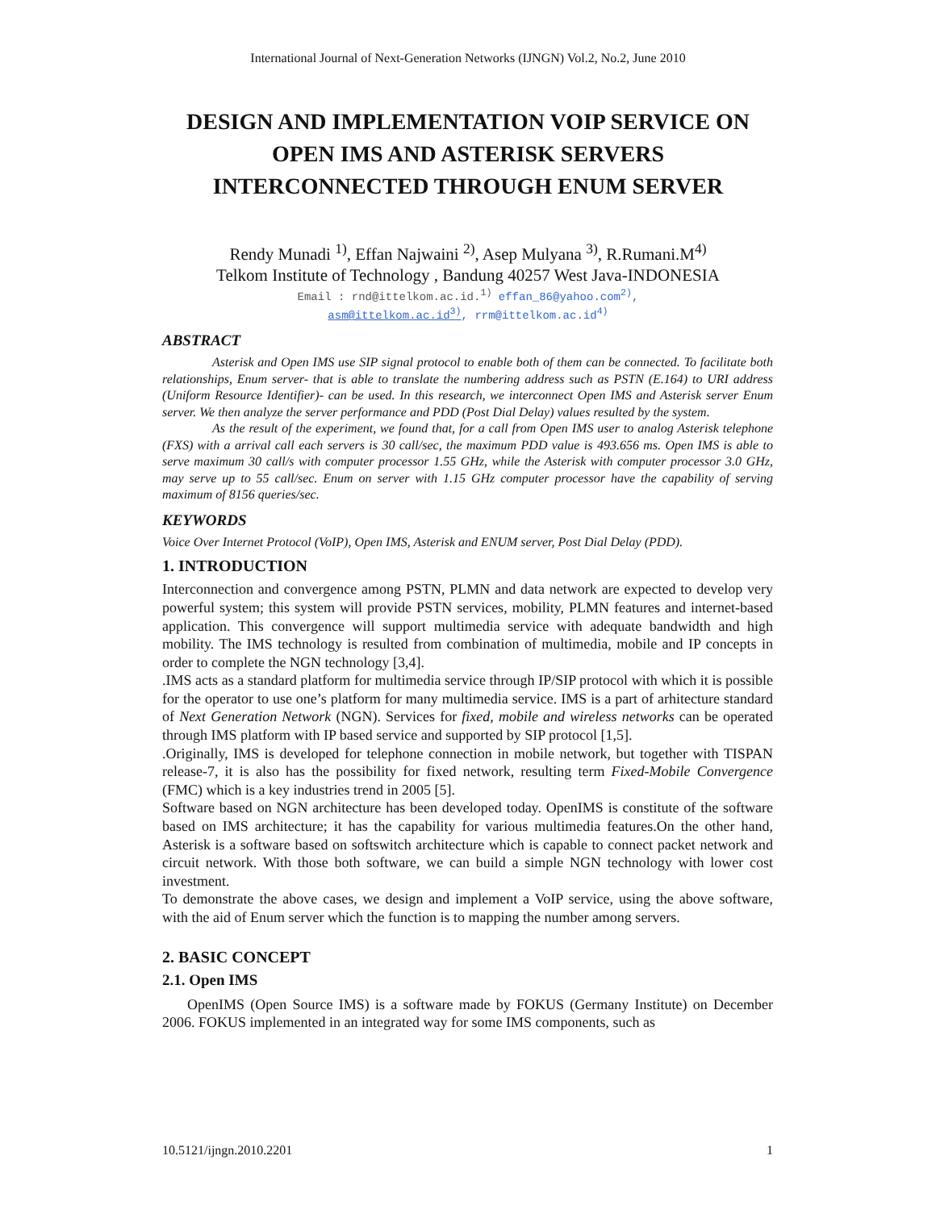International Journal of Next-Generation Networks (IJNGN) Vol.2, No.2, June 2010
DESIGN AND IMPLEMENTATION VOIP SERVICE ON
OPEN IMS AND ASTERISK SERVERS
INTERCONNECTED THROUGH ENUM SERVER
Rendy Munadi <sup>1)</sup>, Effan Najwaini <sup>2)</sup>, Asep Mulyana <sup>3)</sup>, R.Rumani.M<sup>4)</sup>
Telkom Institute of Technology , Bandung 40257 West Java-INDONESIA
Email : rnd@ittelkom.ac.id.<sup>1)</sup> effan_86@yahoo.com<sup>2)</sup>,
asm@ittelkom.ac.id<sup>3)</sup>, rrm@ittelkom.ac.id<sup>4)</sup>
ABSTRACT
Asterisk and Open IMS use SIP signal protocol to enable both of them can be connected. To facilitate both relationships, Enum server- that is able to translate the numbering address such as PSTN (E.164) to URI address (Uniform Resource Identifier)- can be used. In this research, we interconnect Open IMS and Asterisk server Enum server. We then analyze the server performance and PDD (Post Dial Delay) values resulted by the system.
As the result of the experiment, we found that, for a call from Open IMS user to analog Asterisk telephone (FXS) with a arrival call each servers is 30 call/sec, the maximum PDD value is 493.656 ms. Open IMS is able to serve maximum 30 call/s with computer processor 1.55 GHz, while the Asterisk with computer processor 3.0 GHz, may serve up to 55 call/sec. Enum on server with 1.15 GHz computer processor have the capability of serving maximum of 8156 queries/sec.
KEYWORDS
Voice Over Internet Protocol (VoIP), Open IMS, Asterisk and ENUM server, Post Dial Delay (PDD).
1. INTRODUCTION
Interconnection and convergence among PSTN, PLMN and data network are expected to develop very powerful system; this system will provide PSTN services, mobility, PLMN features and internet-based application. This convergence will support multimedia service with adequate bandwidth and high mobility. The IMS technology is resulted from combination of multimedia, mobile and IP concepts in order to complete the NGN technology [3,4].
.IMS acts as a standard platform for multimedia service through IP/SIP protocol with which it is possible for the operator to use one’s platform for many multimedia service. IMS is a part of arhitecture standard of Next Generation Network (NGN). Services for fixed, mobile and wireless networks can be operated through IMS platform with IP based service and supported by SIP protocol [1,5].
.Originally, IMS is developed for telephone connection in mobile network, but together with TISPAN release-7, it is also has the possibility for fixed network, resulting term Fixed-Mobile Convergence (FMC) which is a key industries trend in 2005 [5].
Software based on NGN architecture has been developed today. OpenIMS is constitute of the software based on IMS architecture; it has the capability for various multimedia features.On the other hand, Asterisk is a software based on softswitch architecture which is capable to connect packet network and circuit network. With those both software, we can build a simple NGN technology with lower cost investment.
To demonstrate the above cases, we design and implement a VoIP service, using the above software, with the aid of Enum server which the function is to mapping the number among servers.
2. BASIC CONCEPT
2.1. Open IMS
OpenIMS (Open Source IMS) is a software made by FOKUS (Germany Institute) on December 2006. FOKUS implemented in an integrated way for some IMS components, such as
10.5121/ijngn.2010.2201 1